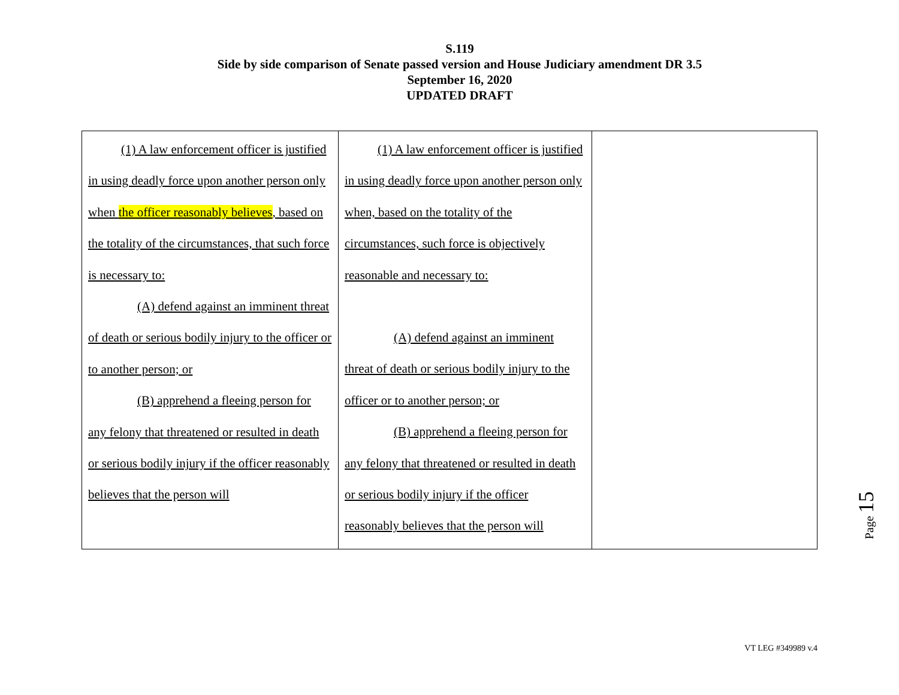S.119
Side by side comparison of Senate passed version and House Judiciary amendment DR 3.5
September 16, 2020
UPDATED DRAFT
| (1) A law enforcement officer is justified in using deadly force upon another person only when the officer reasonably believes , based on the totality of the circumstances, that such force is necessary to: (A) defend against an imminent threat of death or serious bodily injury to the officer or to another person; or (B) apprehend a fleeing person for any felony that threatened or resulted in death or serious bodily injury if the officer reasonably believes that the person will | (1) A law enforcement officer is justified in using deadly force upon another person only when, based on the totality of the circumstances, such force is objectively reasonable and necessary to: (A) defend against an imminent threat of death or serious bodily injury to the officer or to another person; or (B) apprehend a fleeing person for any felony that threatened or resulted in death or serious bodily injury if the officer reasonably believes that the person will | |
Page 15
VT LEG #349989 v.4